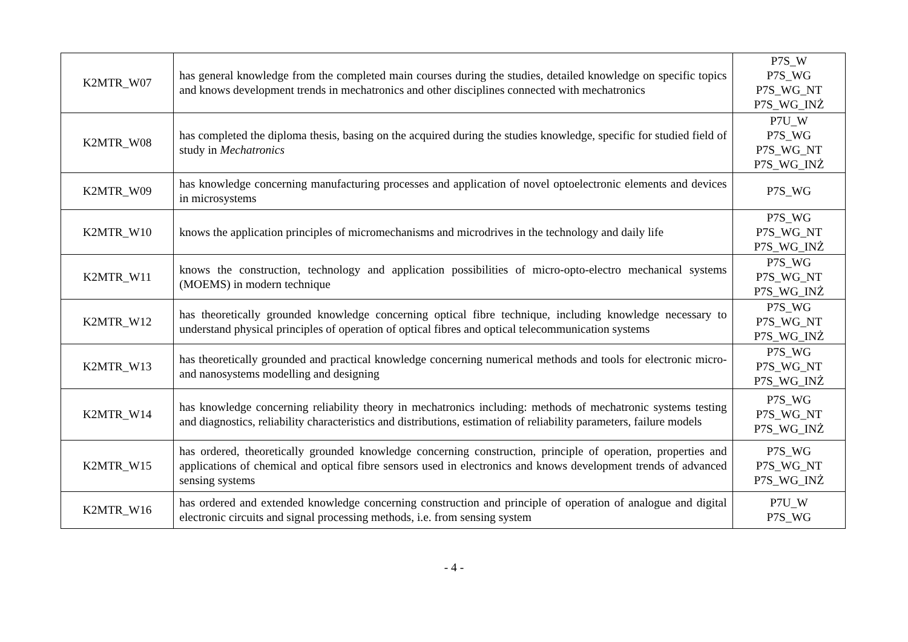| K2MTR_W07 | has general knowledge from the completed main courses during the studies, detailed knowledge on specific topics and knows development trends in mechatronics and other disciplines connected with mechatronics | P7S_W P7S_WG P7S_WG_NT P7S_WG_INŻ |
| K2MTR_W08 | has completed the diploma thesis, basing on the acquired during the studies knowledge, specific for studied field of study in Mechatronics | P7U_W P7S_WG P7S_WG_NT P7S_WG_INŻ |
| K2MTR_W09 | has knowledge concerning manufacturing processes and application of novel optoelectronic elements and devices in microsystems | P7S_WG |
| K2MTR_W10 | knows the application principles of micromechanisms and microdrives in the technology and daily life | P7S_WG P7S_WG_NT P7S_WG_INŻ |
| K2MTR_W11 | knows the construction, technology and application possibilities of micro-opto-electro mechanical systems (MOEMS) in modern technique | P7S_WG P7S_WG_NT P7S_WG_INŻ |
| K2MTR_W12 | has theoretically grounded knowledge concerning optical fibre technique, including knowledge necessary to understand physical principles of operation of optical fibres and optical telecommunication systems | P7S_WG P7S_WG_NT P7S_WG_INŻ |
| K2MTR_W13 | has theoretically grounded and practical knowledge concerning numerical methods and tools for electronic micro- and nanosystems modelling and designing | P7S_WG P7S_WG_NT P7S_WG_INŻ |
| K2MTR_W14 | has knowledge concerning reliability theory in mechatronics including: methods of mechatronic systems testing and diagnostics, reliability characteristics and distributions, estimation of reliability parameters, failure models | P7S_WG P7S_WG_NT P7S_WG_INŻ |
| K2MTR_W15 | has ordered, theoretically grounded knowledge concerning construction, principle of operation, properties and applications of chemical and optical fibre sensors used in electronics and knows development trends of advanced sensing systems | P7S_WG P7S_WG_NT P7S_WG_INŻ |
| K2MTR_W16 | has ordered and extended knowledge concerning construction and principle of operation of analogue and digital electronic circuits and signal processing methods, i.e. from sensing system | P7U_W P7S_WG |
- 4 -